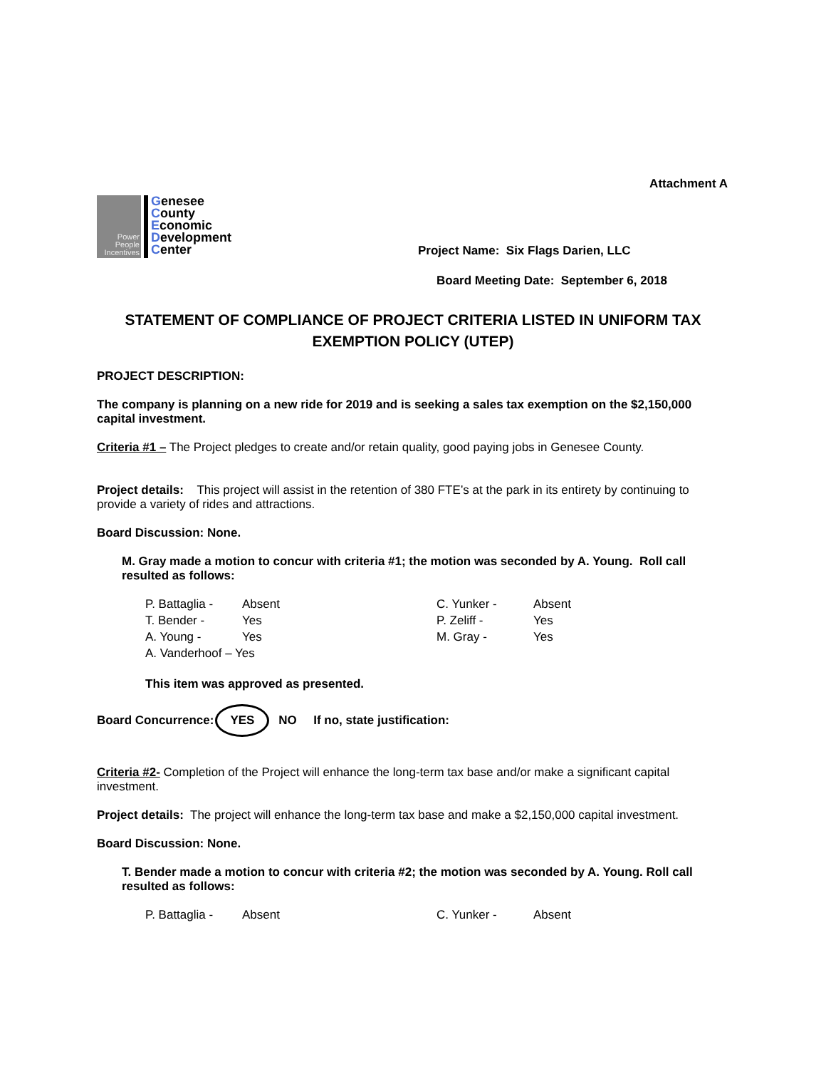Attachment A
Power People Incentives
Genesee
County
Economic
Development
Center
Project Name: Six Flags Darien, LLC
Board Meeting Date: September 6, 2018
STATEMENT OF COMPLIANCE OF PROJECT CRITERIA LISTED IN UNIFORM TAX EXEMPTION POLICY (UTEP)
PROJECT DESCRIPTION:
The company is planning on a new ride for 2019 and is seeking a sales tax exemption on the $2,150,000 capital investment.
Criteria #1 – The Project pledges to create and/or retain quality, good paying jobs in Genesee County.
Project details: This project will assist in the retention of 380 FTE’s at the park in its entirety by continuing to provide a variety of rides and attractions.
Board Discussion: None.
M. Gray made a motion to concur with criteria #1; the motion was seconded by A. Young. Roll call resulted as follows:
| P. Battaglia - | Absent | C. Yunker - | Absent |
| T. Bender - | Yes | P. Zeliff - | Yes |
| A. Young - | Yes | M. Gray - | Yes |
| A. Vanderhoof – Yes | | | |
This item was approved as presented.
Board Concurrence: YES NO If no, state justification:
Criteria #2- Completion of the Project will enhance the long-term tax base and/or make a significant capital investment.
Project details: The project will enhance the long-term tax base and make a $2,150,000 capital investment.
Board Discussion: None.
T. Bender made a motion to concur with criteria #2; the motion was seconded by A. Young. Roll call resulted as follows:
| P. Battaglia - | Absent | C. Yunker - | Absent |